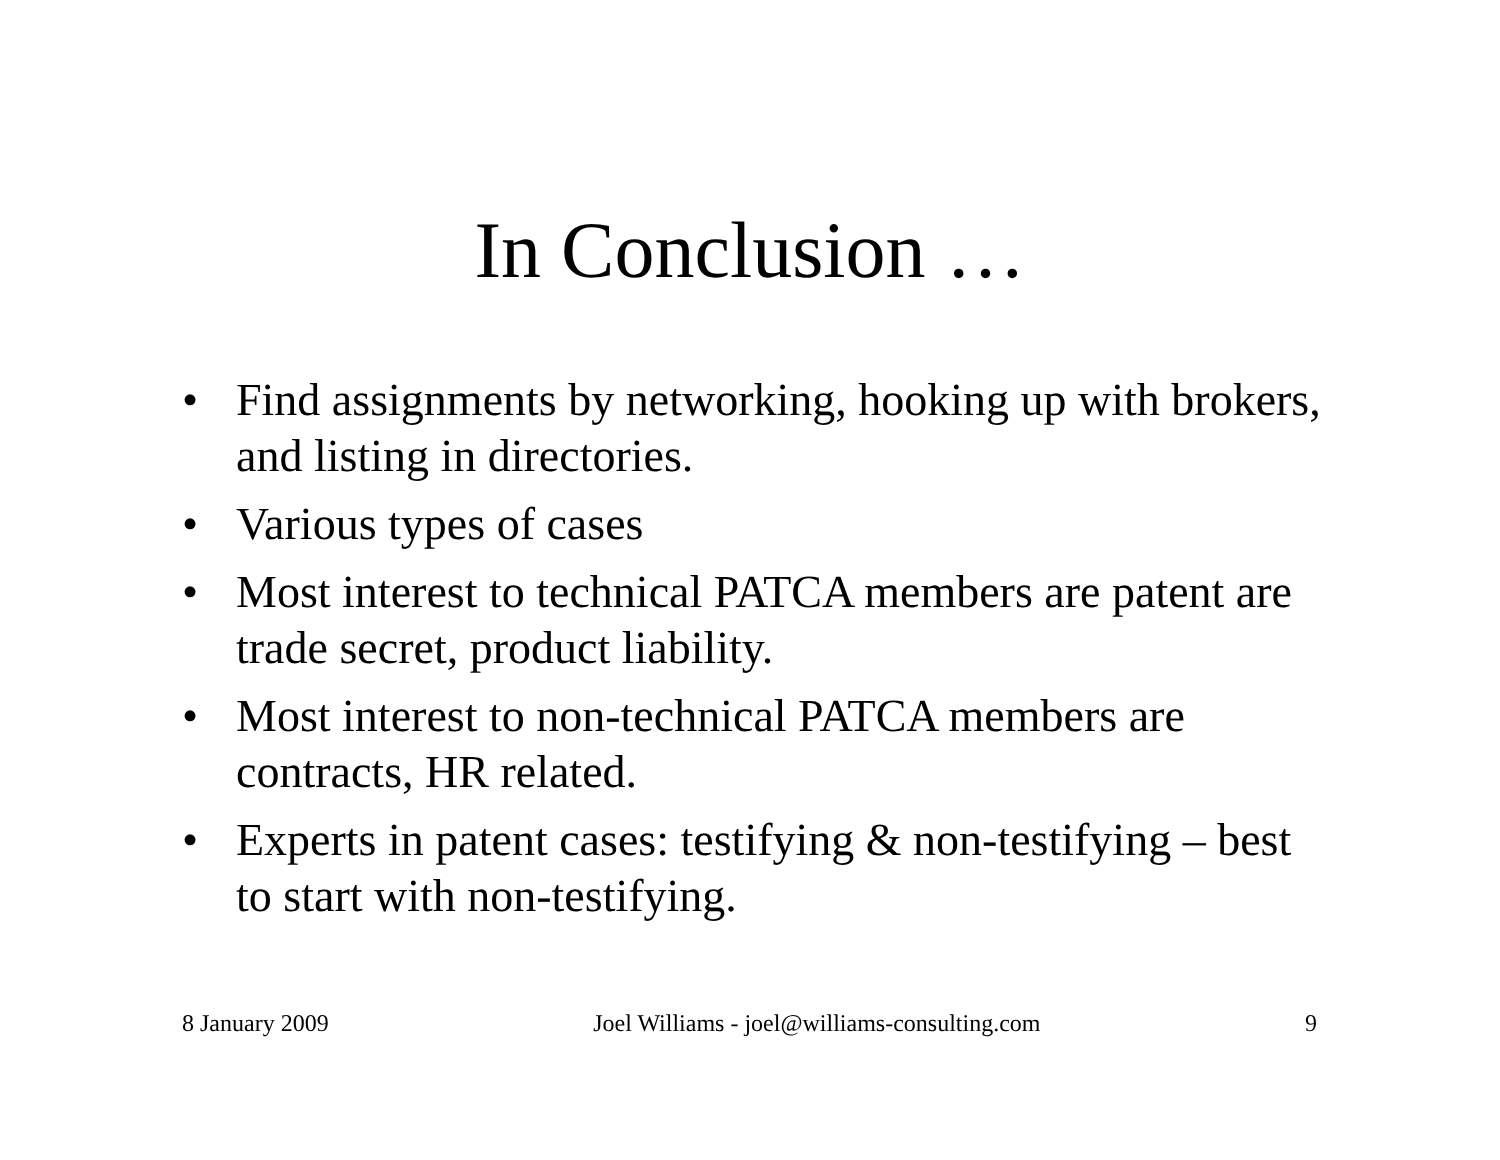In Conclusion …
• Find assignments by networking, hooking up with brokers, and listing in directories.
• Various types of cases
• Most interest to technical PATCA members are patent are trade secret, product liability.
• Most interest to non-technical PATCA members are contracts, HR related.
• Experts in patent cases: testifying & non-testifying – best to start with non-testifying.
8 January 2009 Joel Williams - joel@williams-consulting.com 9